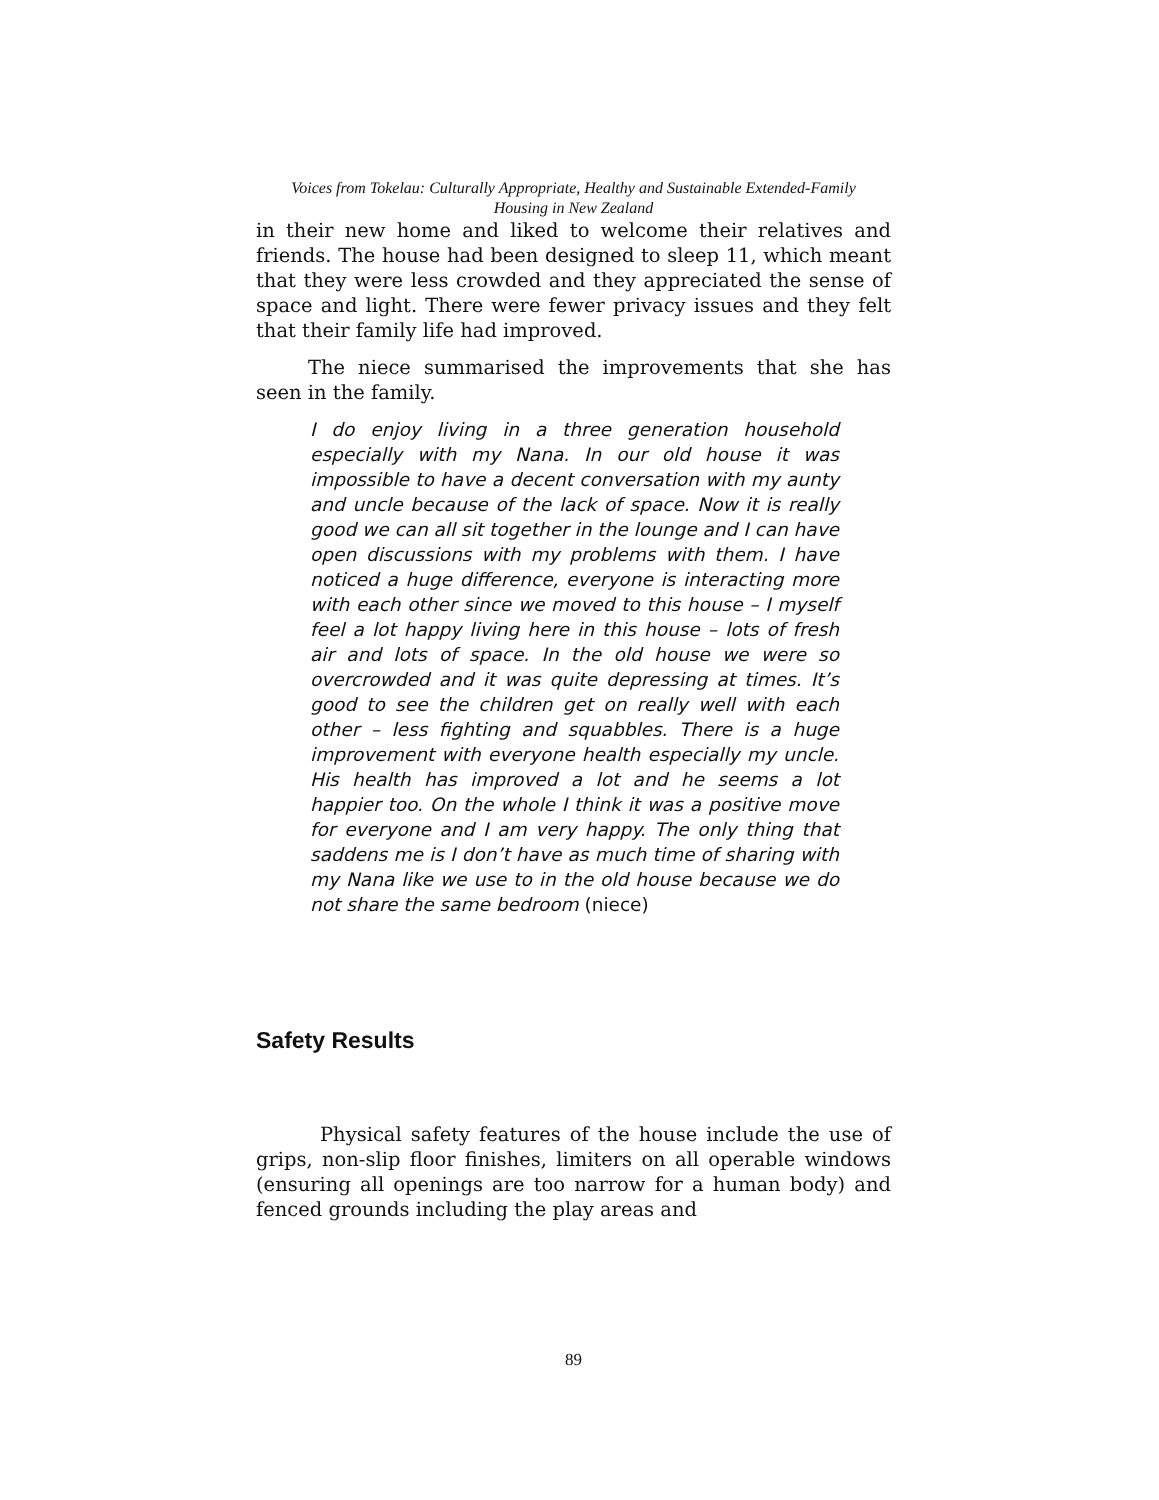Voices from Tokelau: Culturally Appropriate, Healthy and Sustainable Extended-Family
Housing in New Zealand
in their new home and liked to welcome their relatives and friends. The house had been designed to sleep 11, which meant that they were less crowded and they appreciated the sense of space and light. There were fewer privacy issues and they felt that their family life had improved.
The niece summarised the improvements that she has seen in the family.
I do enjoy living in a three generation household especially with my Nana. In our old house it was impossible to have a decent conversation with my aunty and uncle because of the lack of space. Now it is really good we can all sit together in the lounge and I can have open discussions with my problems with them. I have noticed a huge difference, everyone is interacting more with each other since we moved to this house – I myself feel a lot happy living here in this house – lots of fresh air and lots of space. In the old house we were so overcrowded and it was quite depressing at times. It’s good to see the children get on really well with each other – less fighting and squabbles. There is a huge improvement with everyone health especially my uncle. His health has improved a lot and he seems a lot happier too. On the whole I think it was a positive move for everyone and I am very happy. The only thing that saddens me is I don’t have as much time of sharing with my Nana like we use to in the old house because we do not share the same bedroom (niece)
Safety Results
Physical safety features of the house include the use of grips, non-slip floor finishes, limiters on all operable windows (ensuring all openings are too narrow for a human body) and fenced grounds including the play areas and
89